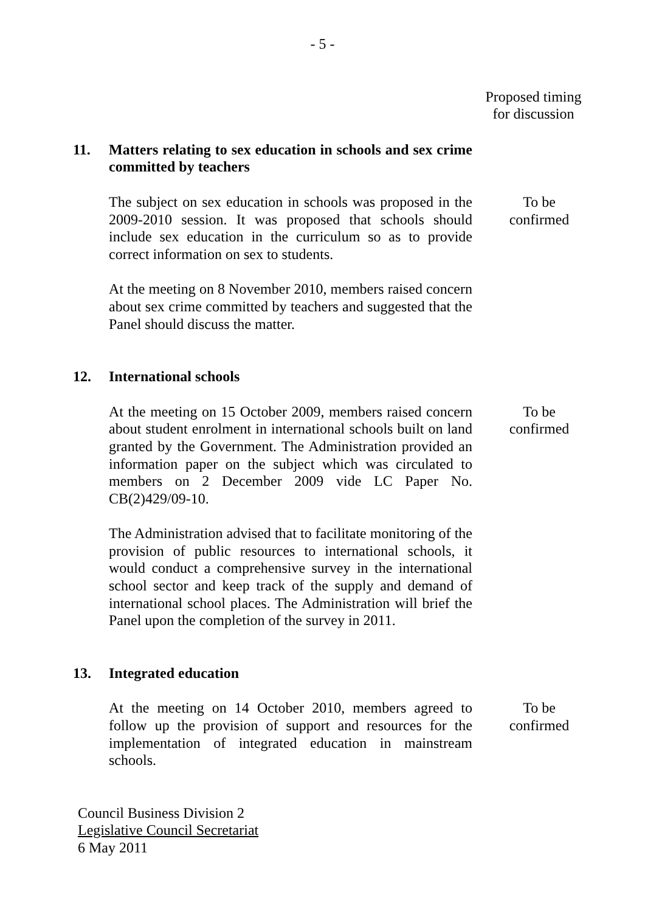- 5 -
Proposed timing for discussion
11. Matters relating to sex education in schools and sex crime committed by teachers
The subject on sex education in schools was proposed in the 2009-2010 session. It was proposed that schools should include sex education in the curriculum so as to provide correct information on sex to students.
To be
confirmed
At the meeting on 8 November 2010, members raised concern about sex crime committed by teachers and suggested that the Panel should discuss the matter.
12. International schools
At the meeting on 15 October 2009, members raised concern about student enrolment in international schools built on land granted by the Government. The Administration provided an information paper on the subject which was circulated to members on 2 December 2009 vide LC Paper No. CB(2)429/09-10.
To be
confirmed
The Administration advised that to facilitate monitoring of the provision of public resources to international schools, it would conduct a comprehensive survey in the international school sector and keep track of the supply and demand of international school places. The Administration will brief the Panel upon the completion of the survey in 2011.
13. Integrated education
At the meeting on 14 October 2010, members agreed to follow up the provision of support and resources for the implementation of integrated education in mainstream schools.
To be
confirmed
Council Business Division 2
Legislative Council Secretariat
6 May 2011